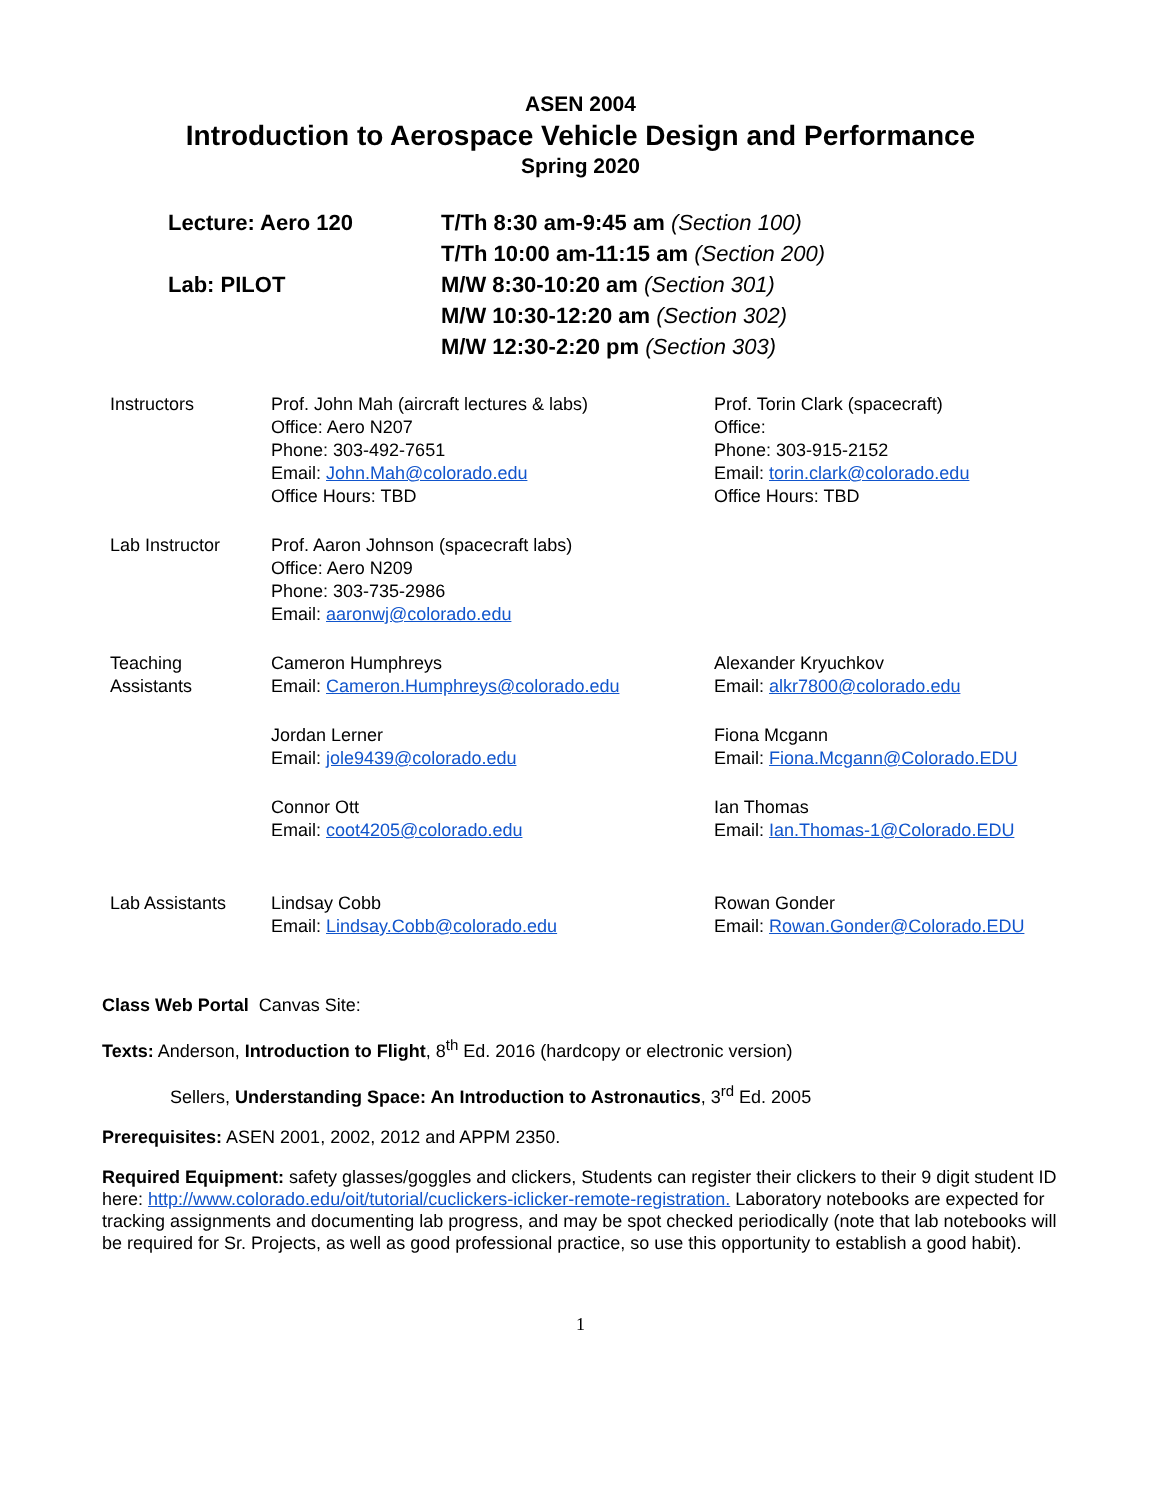ASEN 2004
Introduction to Aerospace Vehicle Design and Performance
Spring 2020
| Lecture: Aero 120 | T/Th 8:30 am-9:45 am (Section 100) |
| | T/Th 10:00 am-11:15 am (Section 200) |
| Lab: PILOT | M/W 8:30-10:20 am (Section 301) |
| | M/W 10:30-12:20 am (Section 302) |
| | M/W 12:30-2:20 pm (Section 303) |
| Instructors | Prof. John Mah (aircraft lectures & labs) Office: Aero N207 Phone: 303-492-7651 Email: John.Mah@colorado.edu Office Hours: TBD | Prof. Torin Clark (spacecraft) Office: Phone: 303-915-2152 Email: torin.clark@colorado.edu Office Hours: TBD |
| Lab Instructor | Prof. Aaron Johnson (spacecraft labs) Office: Aero N209 Phone: 303-735-2986 Email: aaronwj@colorado.edu | |
| Teaching Assistants | Cameron Humphreys Email: Cameron.Humphreys@colorado.edu | Alexander Kryuchkov Email: alkr7800@colorado.edu |
| | Jordan Lerner Email: jole9439@colorado.edu | Fiona Mcgann Email: Fiona.Mcgann@Colorado.EDU |
| | Connor Ott Email: coot4205@colorado.edu | Ian Thomas Email: Ian.Thomas-1@Colorado.EDU |
| Lab Assistants | Lindsay Cobb Email: Lindsay.Cobb@colorado.edu | Rowan Gonder Email: Rowan.Gonder@Colorado.EDU |
Class Web Portal Canvas Site:
Texts: Anderson, Introduction to Flight, 8<sup>th</sup> Ed. 2016 (hardcopy or electronic version)
Sellers, Understanding Space: An Introduction to Astronautics, 3<sup>rd</sup> Ed. 2005
Prerequisites: ASEN 2001, 2002, 2012 and APPM 2350.
Required Equipment: safety glasses/goggles and clickers, Students can register their clickers to their 9 digit student ID here: http://www.colorado.edu/oit/tutorial/cuclickers-iclicker-remote-registration. Laboratory notebooks are expected for tracking assignments and documenting lab progress, and may be spot checked periodically (note that lab notebooks will be required for Sr. Projects, as well as good professional practice, so use this opportunity to establish a good habit).
1